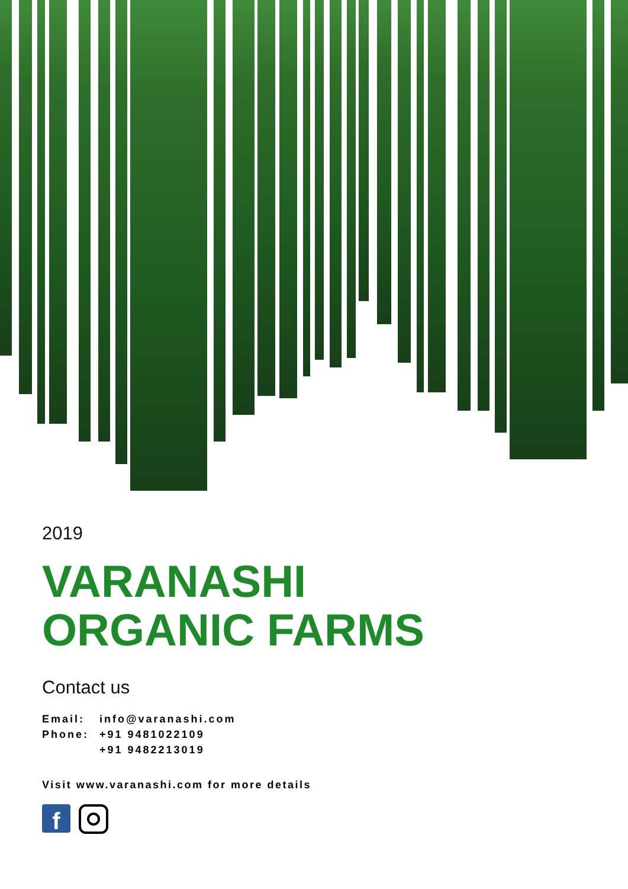2019
VARANASHI
ORGANIC FARMS
Contact us
| Email: | info@varanashi.com |
| Phone: | +91 9481022109 |
| | +91 9482213019 |
Visit www.varanashi.com for more details
f